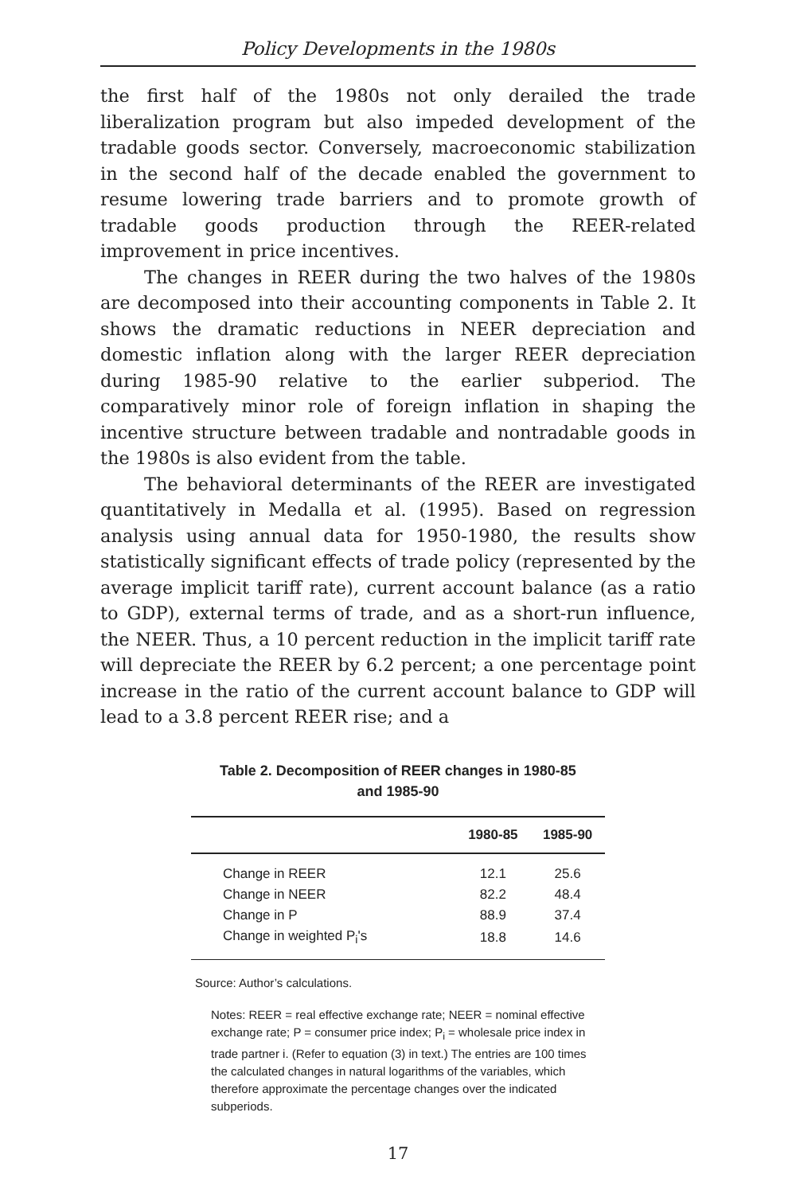Policy Developments in the 1980s
the first half of the 1980s not only derailed the trade liberalization program but also impeded development of the tradable goods sector. Conversely, macroeconomic stabilization in the second half of the decade enabled the government to resume lowering trade barriers and to promote growth of tradable goods production through the REER-related improvement in price incentives.
The changes in REER during the two halves of the 1980s are decomposed into their accounting components in Table 2. It shows the dramatic reductions in NEER depreciation and domestic inflation along with the larger REER depreciation during 1985-90 relative to the earlier subperiod. The comparatively minor role of foreign inflation in shaping the incentive structure between tradable and nontradable goods in the 1980s is also evident from the table.
The behavioral determinants of the REER are investigated quantitatively in Medalla et al. (1995). Based on regression analysis using annual data for 1950-1980, the results show statistically significant effects of trade policy (represented by the average implicit tariff rate), current account balance (as a ratio to GDP), external terms of trade, and as a short-run influence, the NEER. Thus, a 10 percent reduction in the implicit tariff rate will depreciate the REER by 6.2 percent; a one percentage point increase in the ratio of the current account balance to GDP will lead to a 3.8 percent REER rise; and a
Table 2. Decomposition of REER changes in 1980-85
and 1985-90
| | 1980-85 | 1985-90 |
| --- | --- | --- |
| Change in REER | 12.1 | 25.6 |
| Change in NEER | 82.2 | 48.4 |
| Change in P | 88.9 | 37.4 |
| Change in weighted P<sub>i</sub>'s | 18.8 | 14.6 |
Source: Author’s calculations.
Notes: REER = real effective exchange rate; NEER = nominal effective exchange rate; P = consumer price index; P<sub>i</sub> = wholesale price index in trade partner i. (Refer to equation (3) in text.) The entries are 100 times the calculated changes in natural logarithms of the variables, which therefore approximate the percentage changes over the indicated subperiods.
17